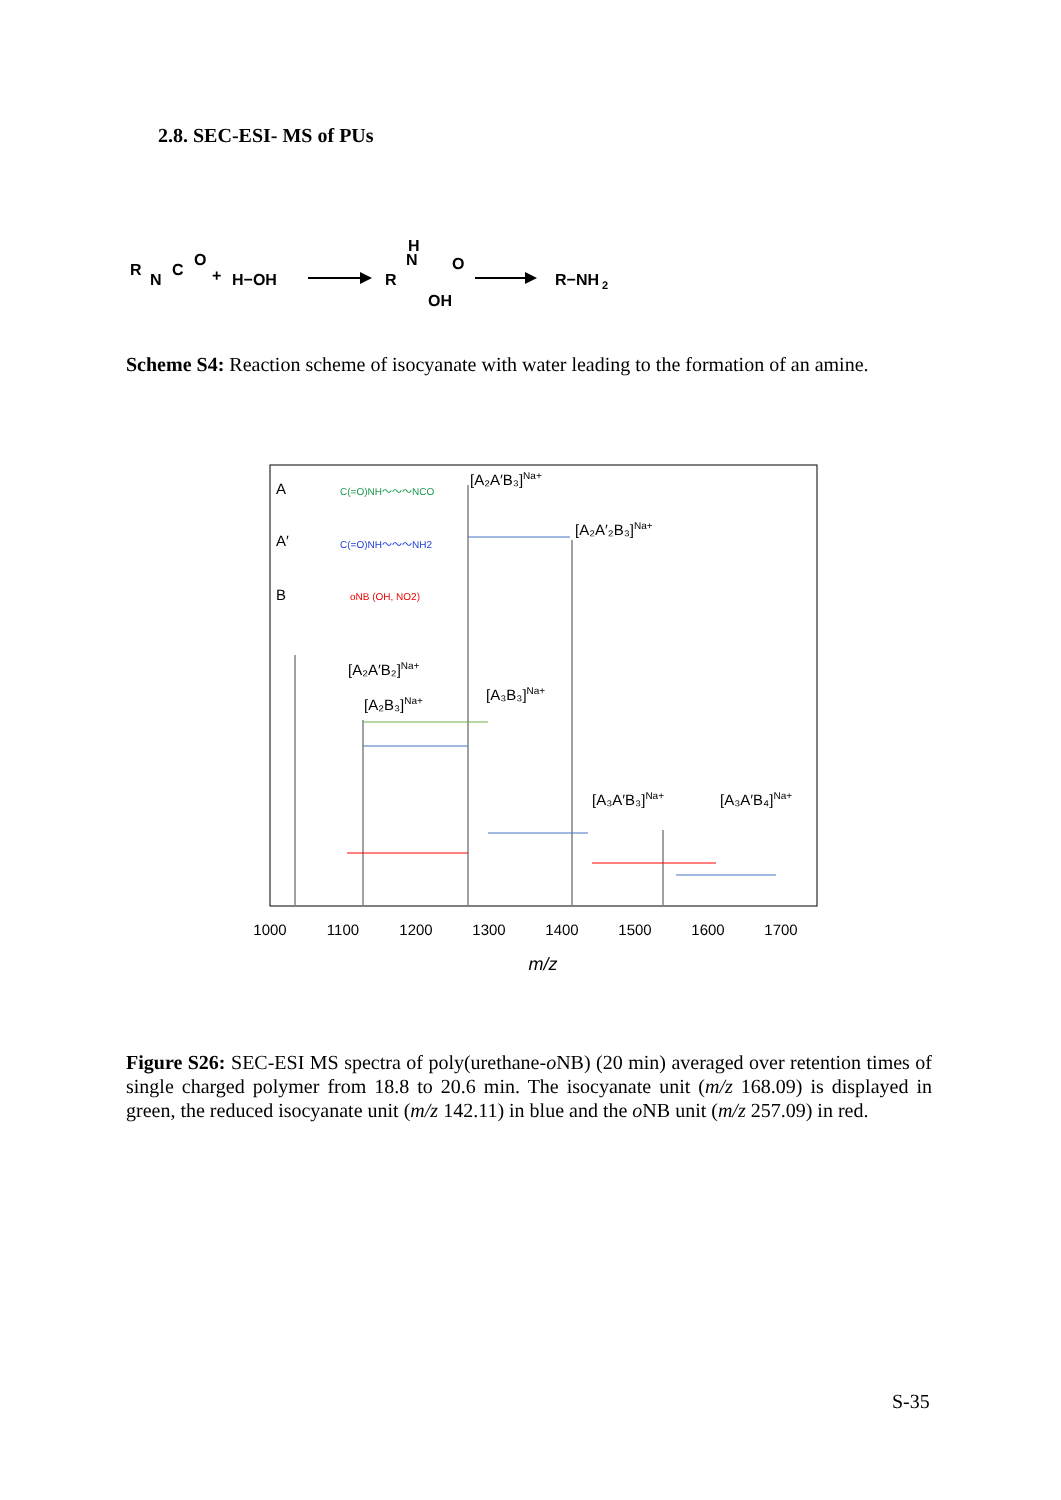2.8. SEC-ESI- MS of PUs
R
N
C
O
+
H−OH
R
N
H
O
OH
R−NH
2
Scheme S4: Reaction scheme of isocyanate with water leading to the formation of an amine.
A
A′
B
C(=O)NH～～～NCO
C(=O)NH～～～NH2
oNB (OH, NO2)
[A₂A′B₃]Na+
[A₂A′₂B₃]Na+
[A₂A′B₂]Na+
[A₂B₃]Na+
[A₃B₃]Na+
[A₃A′B₃]Na+
[A₃A′B₄]Na+
1000
1100
1200
1300
1400
1500
1600
1700
m/z
Figure S26: SEC-ESI MS spectra of poly(urethane-o NB) (20 min) averaged over retention times of single charged polymer from 18.8 to 20.6 min. The isocyanate unit (m/z 168.09) is displayed in green, the reduced isocyanate unit (m/z 142.11) in blue and the o NB unit (m/z 257.09) in red.
S-35